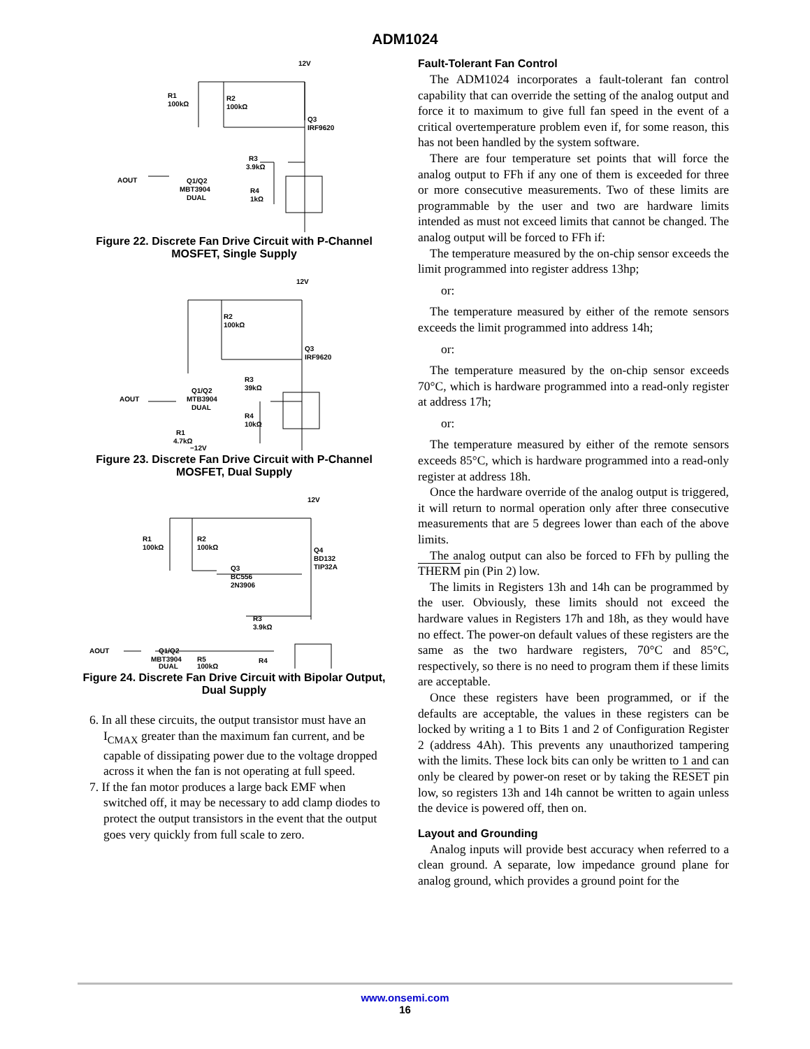ADM1024
12V
R1
100kΩ
R2
100kΩ
Q3
IRF9620
R3
3.9kΩ
AOUT
Q1/Q2
MBT3904
DUAL
R4
1kΩ
Figure 22. Discrete Fan Drive Circuit with P-Channel MOSFET, Single Supply
12V
R2
100kΩ
Q3
IRF9620
R3
39kΩ
Q1/Q2
MTB3904
DUAL
AOUT
R4
10kΩ
R1
4.7kΩ
−12V
Figure 23. Discrete Fan Drive Circuit with P-Channel MOSFET, Dual Supply
12V
R1
100kΩ
R2
100kΩ
Q4
BD132
TIP32A
Q3
BC556
2N3906
R3
3.9kΩ
AOUT
Q1/Q2
MBT3904
DUAL
R5
100kΩ
R4
Figure 24. Discrete Fan Drive Circuit with Bipolar Output, Dual Supply
6. In all these circuits, the output transistor must have an I<sub>CMAX</sub> greater than the maximum fan current, and be capable of dissipating power due to the voltage dropped across it when the fan is not operating at full speed.
7. If the fan motor produces a large back EMF when switched off, it may be necessary to add clamp diodes to protect the output transistors in the event that the output goes very quickly from full scale to zero.
Fault-Tolerant Fan Control
The ADM1024 incorporates a fault-tolerant fan control capability that can override the setting of the analog output and force it to maximum to give full fan speed in the event of a critical overtemperature problem even if, for some reason, this has not been handled by the system software.
There are four temperature set points that will force the analog output to FFh if any one of them is exceeded for three or more consecutive measurements. Two of these limits are programmable by the user and two are hardware limits intended as must not exceed limits that cannot be changed. The analog output will be forced to FFh if:
The temperature measured by the on-chip sensor exceeds the limit programmed into register address 13hp;
or:
The temperature measured by either of the remote sensors exceeds the limit programmed into address 14h;
or:
The temperature measured by the on-chip sensor exceeds 70°C, which is hardware programmed into a read-only register at address 17h;
or:
The temperature measured by either of the remote sensors exceeds 85°C, which is hardware programmed into a read-only register at address 18h.
Once the hardware override of the analog output is triggered, it will return to normal operation only after three consecutive measurements that are 5 degrees lower than each of the above limits.
The analog output can also be forced to FFh by pulling the THERM pin (Pin 2) low.
The limits in Registers 13h and 14h can be programmed by the user. Obviously, these limits should not exceed the hardware values in Registers 17h and 18h, as they would have no effect. The power-on default values of these registers are the same as the two hardware registers, 70°C and 85°C, respectively, so there is no need to program them if these limits are acceptable.
Once these registers have been programmed, or if the defaults are acceptable, the values in these registers can be locked by writing a 1 to Bits 1 and 2 of Configuration Register 2 (address 4Ah). This prevents any unauthorized tampering with the limits. These lock bits can only be written to 1 and can only be cleared by power-on reset or by taking the RESET pin low, so registers 13h and 14h cannot be written to again unless the device is powered off, then on.
Layout and Grounding
Analog inputs will provide best accuracy when referred to a clean ground. A separate, low impedance ground plane for analog ground, which provides a ground point for the
www.onsemi.com
16